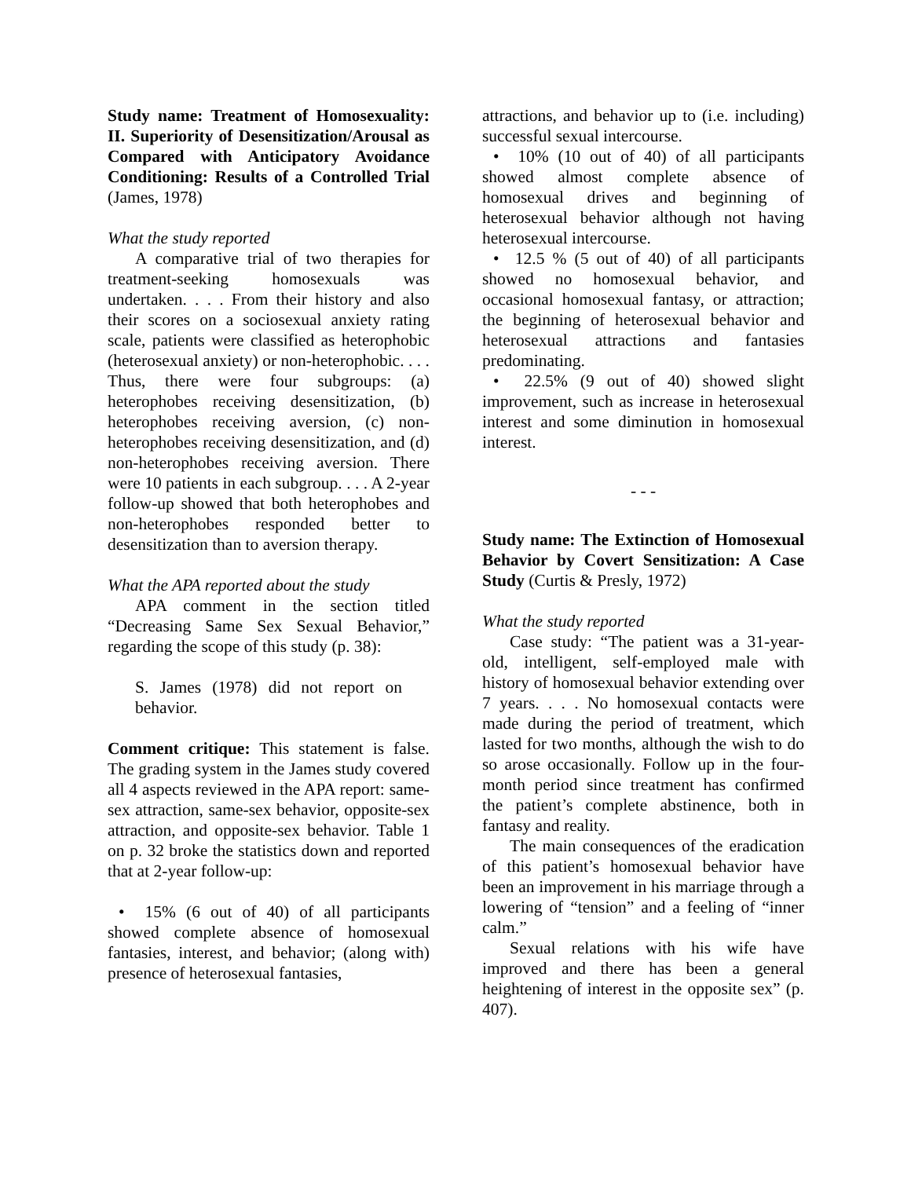Study name: Treatment of Homosexuality: II. Superiority of Desensitization/Arousal as Compared with Anticipatory Avoidance Conditioning: Results of a Controlled Trial (James, 1978)
What the study reported
A comparative trial of two therapies for treatment-seeking homosexuals was undertaken. . . . From their history and also their scores on a sociosexual anxiety rating scale, patients were classified as heterophobic (heterosexual anxiety) or non-heterophobic. . . . Thus, there were four subgroups: (a) heterophobes receiving desensitization, (b) heterophobes receiving aversion, (c) non-heterophobes receiving desensitization, and (d) non-heterophobes receiving aversion. There were 10 patients in each subgroup. . . . A 2-year follow-up showed that both heterophobes and non-heterophobes responded better to desensitization than to aversion therapy.
What the APA reported about the study
APA comment in the section titled “Decreasing Same Sex Sexual Behavior,” regarding the scope of this study (p. 38):
S. James (1978) did not report on behavior.
Comment critique: This statement is false. The grading system in the James study covered all 4 aspects reviewed in the APA report: same-sex attraction, same-sex behavior, opposite-sex attraction, and opposite-sex behavior. Table 1 on p. 32 broke the statistics down and reported that at 2-year follow-up:
• 15% (6 out of 40) of all participants showed complete absence of homosexual fantasies, interest, and behavior; (along with) presence of heterosexual fantasies,
attractions, and behavior up to (i.e. including) successful sexual intercourse.
• 10% (10 out of 40) of all participants showed almost complete absence of homosexual drives and beginning of heterosexual behavior although not having heterosexual intercourse.
• 12.5 % (5 out of 40) of all participants showed no homosexual behavior, and occasional homosexual fantasy, or attraction; the beginning of heterosexual behavior and heterosexual attractions and fantasies predominating.
• 22.5% (9 out of 40) showed slight improvement, such as increase in heterosexual interest and some diminution in homosexual interest.
- - -
Study name: The Extinction of Homosexual Behavior by Covert Sensitization: A Case Study (Curtis & Presly, 1972)
What the study reported
Case study: “The patient was a 31-year-old, intelligent, self-employed male with history of homosexual behavior extending over 7 years. . . . No homosexual contacts were made during the period of treatment, which lasted for two months, although the wish to do so arose occasionally. Follow up in the four-month period since treatment has confirmed the patient’s complete abstinence, both in fantasy and reality.
The main consequences of the eradication of this patient’s homosexual behavior have been an improvement in his marriage through a lowering of “tension” and a feeling of “inner calm.”
Sexual relations with his wife have improved and there has been a general heightening of interest in the opposite sex” (p. 407).